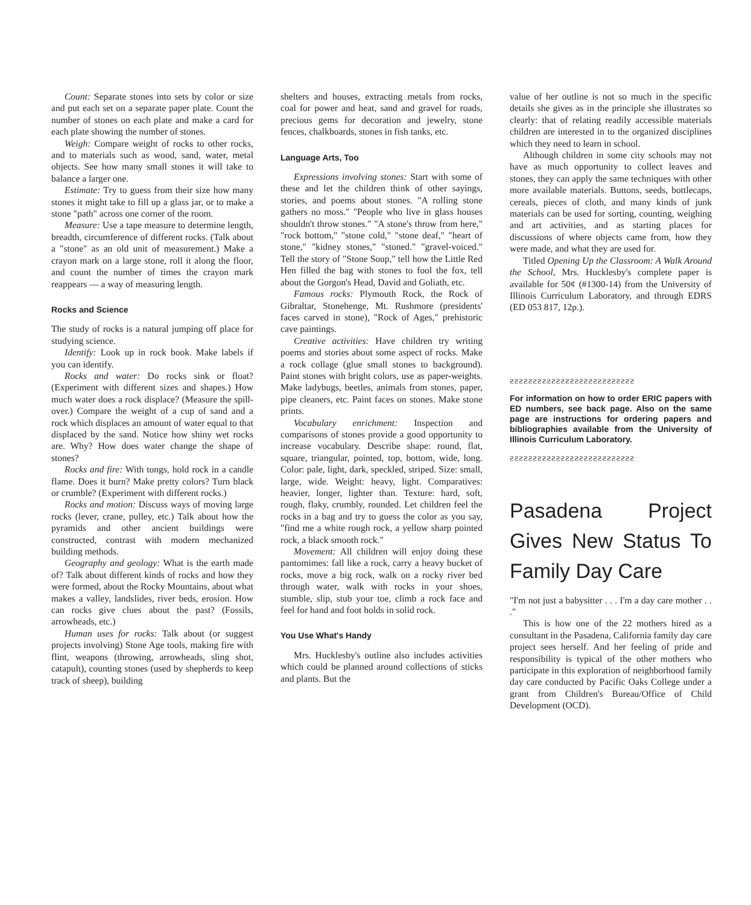Count: Separate stones into sets by color or size and put each set on a separate paper plate. Count the number of stones on each plate and make a card for each plate showing the number of stones.
Weigh: Compare weight of rocks to other rocks, and to materials such as wood, sand, water, metal objects. See how many small stones it will take to balance a larger one.
Estimate: Try to guess from their size how many stones it might take to fill up a glass jar, or to make a stone "path" across one corner of the room.
Measure: Use a tape measure to determine length, breadth, circumference of different rocks. (Talk about a "stone" as an old unit of measurement.) Make a crayon mark on a large stone, roll it along the floor, and count the number of times the crayon mark reappears — a way of measuring length.
Rocks and Science
The study of rocks is a natural jumping off place for studying science.
Identify: Look up in rock book. Make labels if you can identify.
Rocks and water: Do rocks sink or float? (Experiment with different sizes and shapes.) How much water does a rock displace? (Measure the spill-over.) Compare the weight of a cup of sand and a rock which displaces an amount of water equal to that displaced by the sand. Notice how shiny wet rocks are. Why? How does water change the shape of stones?
Rocks and fire: With tongs, hold rock in a candle flame. Does it burn? Make pretty colors? Turn black or crumble? (Experiment with different rocks.)
Rocks and motion: Discuss ways of moving large rocks (lever, crane, pulley, etc.) Talk about how the pyramids and other ancient buildings were constructed, contrast with modern mechanized building methods.
Geography and geology: What is the earth made of? Talk about different kinds of rocks and how they were formed, about the Rocky Mountains, about what makes a valley, landslides, river beds, erosion. How can rocks give clues about the past? (Fossils, arrowheads, etc.)
Human uses for rocks: Talk about (or suggest projects involving) Stone Age tools, making fire with flint, weapons (throwing, arrowheads, sling shot, catapult), counting stones (used by shepherds to keep track of sheep), building
shelters and houses, extracting metals from rocks, coal for power and heat, sand and gravel for roads, precious gems for decoration and jewelry, stone fences, chalkboards, stones in fish tanks, etc.
Language Arts, Too
Expressions involving stones: Start with some of these and let the children think of other sayings, stories, and poems about stones. "A rolling stone gathers no moss." "People who live in glass houses shouldn't throw stones." "A stone's throw from here," "rock bottom," "stone cold," "stone deaf," "heart of stone," "kidney stones," "stoned." "gravel-voiced." Tell the story of "Stone Soup," tell how the Little Red Hen filled the bag with stones to fool the fox, tell about the Gorgon's Head, David and Goliath, etc.
Famous rocks: Plymouth Rock, the Rock of Gibraltar, Stonehenge, Mt. Rushmore (presidents' faces carved in stone), "Rock of Ages," prehistoric cave paintings.
Creative activities: Have children try writing poems and stories about some aspect of rocks. Make a rock collage (glue small stones to background). Paint stones with bright colors, use as paper-weights. Make ladybugs, beetles, animals from stones, paper, pipe cleaners, etc. Paint faces on stones. Make stone prints.
Vocabulary enrichment: Inspection and comparisons of stones provide a good opportunity to increase vocabulary. Describe shape: round, flat, square, triangular, pointed, top, bottom, wide, long. Color: pale, light, dark, speckled, striped. Size: small, large, wide. Weight: heavy, light. Comparatives: heavier, longer, lighter than. Texture: hard, soft, rough, flaky, crumbly, rounded. Let children feel the rocks in a bag and try to guess the color as you say, "find me a white rough rock, a yellow sharp pointed rock, a black smooth rock."
Movement: All children will enjoy doing these pantomimes: fall like a rock, carry a heavy bucket of rocks, move a big rock, walk on a rocky river bed through water, walk with rocks in your shoes, stumble, slip, stub your toe, climb a rock face and feel for hand and foot holds in solid rock.
You Use What's Handy
Mrs. Hucklesby's outline also includes activities which could be planned around collections of sticks and plants. But the
value of her outline is not so much in the specific details she gives as in the principle she illustrates so clearly: that of relating readily accessible materials children are interested in to the organized disciplines which they need to learn in school.
Although children in some city schools may not have as much opportunity to collect leaves and stones, they can apply the same techniques with other more available materials. Buttons, seeds, bottlecaps, cereals, pieces of cloth, and many kinds of junk materials can be used for sorting, counting, weighing and art activities, and as starting places for discussions of where objects came from, how they were made, and what they are used for.
Titled Opening Up the Classroom: A Walk Around the School, Mrs. Hucklesby's complete paper is available for 50¢ (#1300-14) from the University of Illinois Curriculum Laboratory, and through EDRS (ED 053 817, 12p.).
ƧƧƧƧƧƧƧƧƧƧƧƧƧƧƧƧƧƧƧƧƧƧƧƧƧƧƧ
For information on how to order ERIC papers with ED numbers, see back page. Also on the same page are instructions for ordering papers and bibliographies available from the University of Illinois Curriculum Laboratory.
ƧƧƧƧƧƧƧƧƧƧƧƧƧƧƧƧƧƧƧƧƧƧƧƧƧƧƧ
Pasadena Project Gives New Status To Family Day Care
"I'm not just a babysitter . . . I'm a day care mother . . ."
This is how one of the 22 mothers hired as a consultant in the Pasadena, California family day care project sees herself. And her feeling of pride and responsibility is typical of the other mothers who participate in this exploration of neighborhood family day care conducted by Pacific Oaks College under a grant from Children's Bureau/Office of Child Development (OCD).